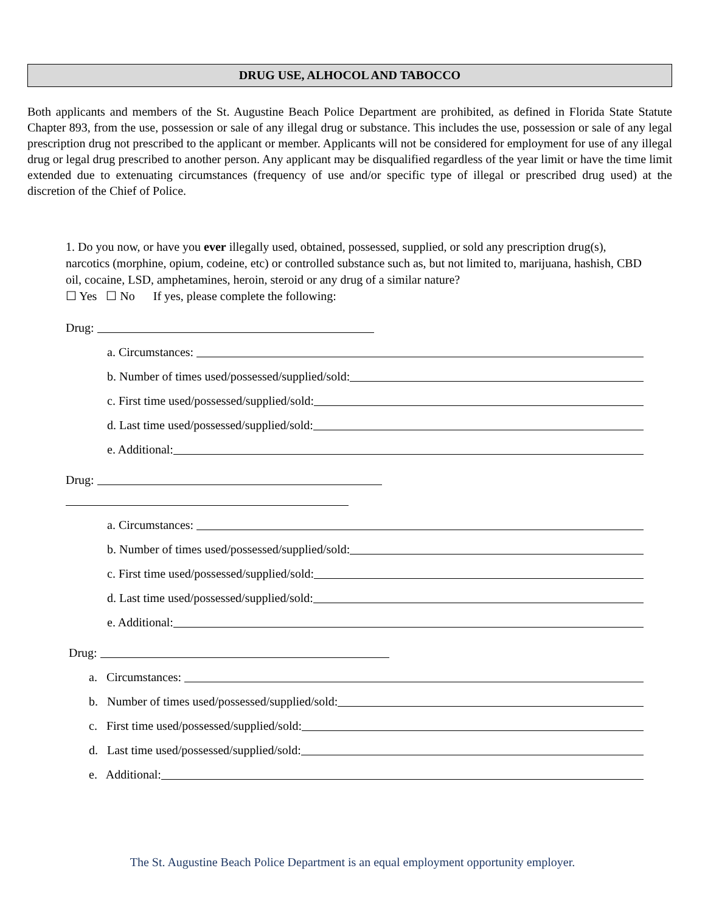DRUG USE, ALHOCOL AND TABOCCO
Both applicants and members of the St. Augustine Beach Police Department are prohibited, as defined in Florida State Statute Chapter 893, from the use, possession or sale of any illegal drug or substance. This includes the use, possession or sale of any legal prescription drug not prescribed to the applicant or member. Applicants will not be considered for employment for use of any illegal drug or legal drug prescribed to another person. Any applicant may be disqualified regardless of the year limit or have the time limit extended due to extenuating circumstances (frequency of use and/or specific type of illegal or prescribed drug used) at the discretion of the Chief of Police.
1. Do you now, or have you ever illegally used, obtained, possessed, supplied, or sold any prescription drug(s), narcotics (morphine, opium, codeine, etc) or controlled substance such as, but not limited to, marijuana, hashish, CBD oil, cocaine, LSD, amphetamines, heroin, steroid or any drug of a similar nature?
☐ Yes ☐ No If yes, please complete the following:
Drug:
a. Circumstances:
b. Number of times used/possessed/supplied/sold:
c. First time used/possessed/supplied/sold:
d. Last time used/possessed/supplied/sold:
e. Additional:
Drug:
a. Circumstances:
b. Number of times used/possessed/supplied/sold:
c. First time used/possessed/supplied/sold:
d. Last time used/possessed/supplied/sold:
e. Additional:
Drug:
a. Circumstances:
b. Number of times used/possessed/supplied/sold:
c. First time used/possessed/supplied/sold:
d. Last time used/possessed/supplied/sold:
e. Additional:
The St. Augustine Beach Police Department is an equal employment opportunity employer.